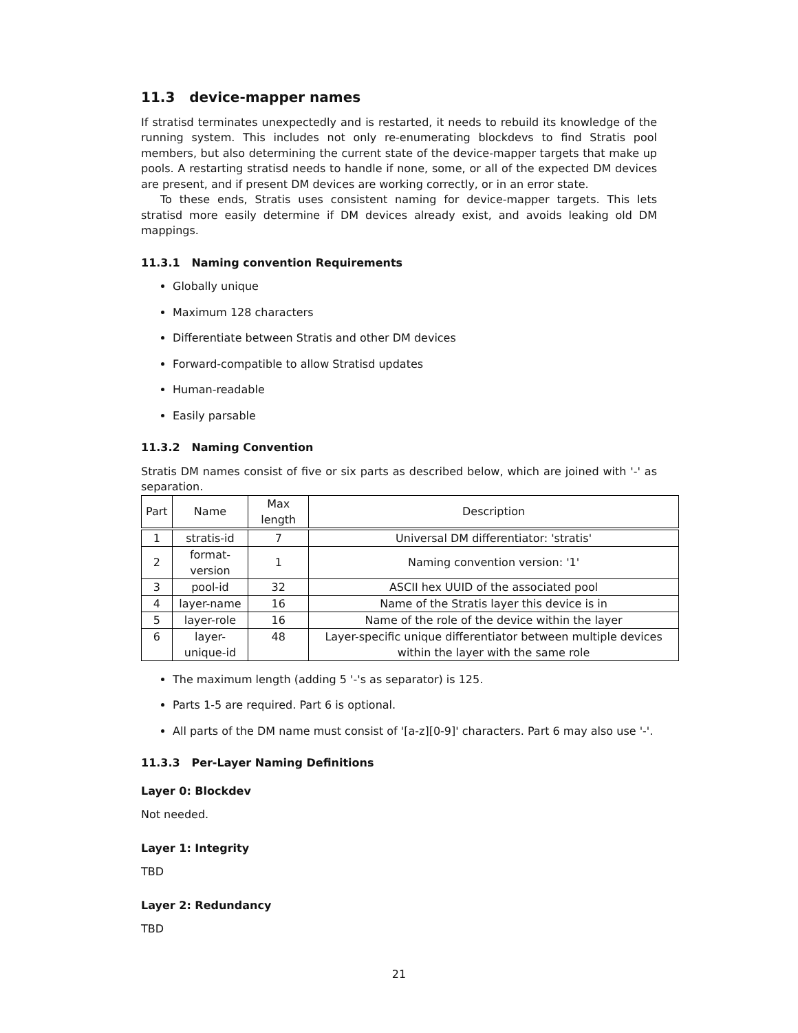11.3 device-mapper names
If stratisd terminates unexpectedly and is restarted, it needs to rebuild its knowledge of the running system. This includes not only re-enumerating blockdevs to find Stratis pool members, but also determining the current state of the device-mapper targets that make up pools. A restarting stratisd needs to handle if none, some, or all of the expected DM devices are present, and if present DM devices are working correctly, or in an error state.
To these ends, Stratis uses consistent naming for device-mapper targets. This lets stratisd more easily determine if DM devices already exist, and avoids leaking old DM mappings.
11.3.1 Naming convention Requirements
Globally unique
Maximum 128 characters
Differentiate between Stratis and other DM devices
Forward-compatible to allow Stratisd updates
Human-readable
Easily parsable
11.3.2 Naming Convention
Stratis DM names consist of five or six parts as described below, which are joined with '-' as separation.
| Part | Name | Max length | Description |
| --- | --- | --- | --- |
| 1 | stratis-id | 7 | Universal DM differentiator: 'stratis' |
| 2 | format-version | 1 | Naming convention version: '1' |
| 3 | pool-id | 32 | ASCII hex UUID of the associated pool |
| 4 | layer-name | 16 | Name of the Stratis layer this device is in |
| 5 | layer-role | 16 | Name of the role of the device within the layer |
| 6 | layer-unique-id | 48 | Layer-specific unique differentiator between multiple devices within the layer with the same role |
The maximum length (adding 5 '-'s as separator) is 125.
Parts 1-5 are required. Part 6 is optional.
All parts of the DM name must consist of '[a-z][0-9]' characters. Part 6 may also use '-'.
11.3.3 Per-Layer Naming Definitions
Layer 0: Blockdev
Not needed.
Layer 1: Integrity
TBD
Layer 2: Redundancy
TBD
21